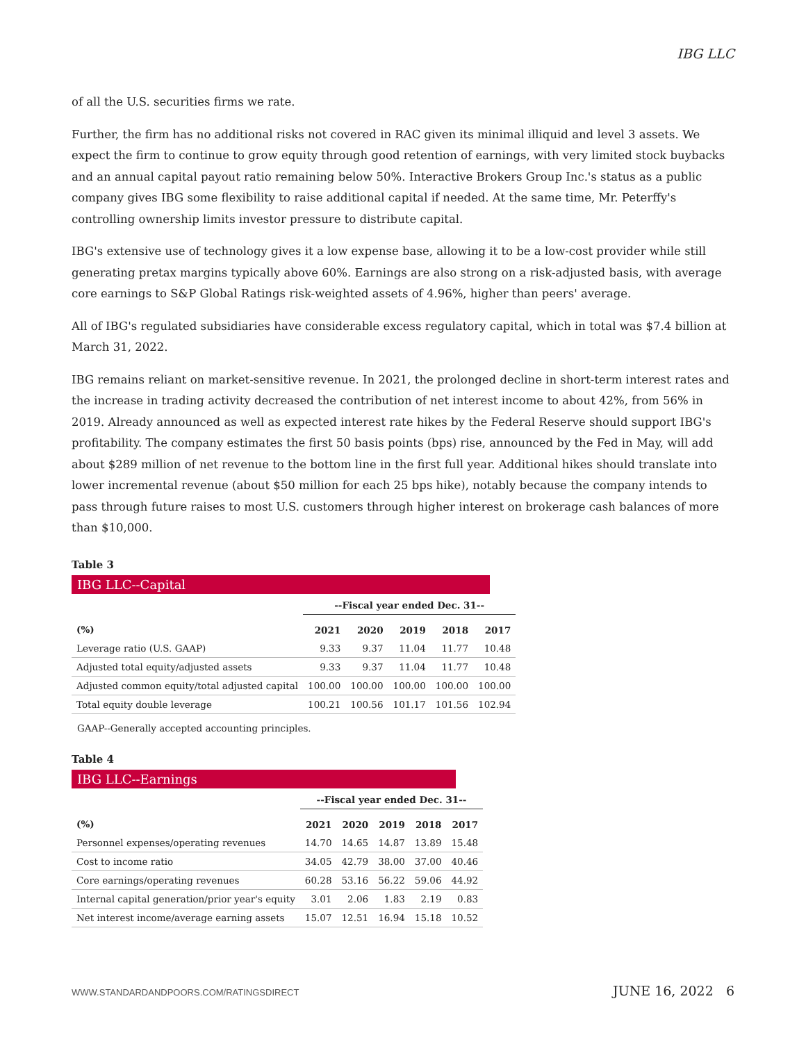IBG LLC
of all the U.S. securities firms we rate.
Further, the firm has no additional risks not covered in RAC given its minimal illiquid and level 3 assets. We expect the firm to continue to grow equity through good retention of earnings, with very limited stock buybacks and an annual capital payout ratio remaining below 50%. Interactive Brokers Group Inc.'s status as a public company gives IBG some flexibility to raise additional capital if needed. At the same time, Mr. Peterffy's controlling ownership limits investor pressure to distribute capital.
IBG's extensive use of technology gives it a low expense base, allowing it to be a low-cost provider while still generating pretax margins typically above 60%. Earnings are also strong on a risk-adjusted basis, with average core earnings to S&P Global Ratings risk-weighted assets of 4.96%, higher than peers' average.
All of IBG's regulated subsidiaries have considerable excess regulatory capital, which in total was $7.4 billion at March 31, 2022.
IBG remains reliant on market-sensitive revenue. In 2021, the prolonged decline in short-term interest rates and the increase in trading activity decreased the contribution of net interest income to about 42%, from 56% in 2019. Already announced as well as expected interest rate hikes by the Federal Reserve should support IBG's profitability. The company estimates the first 50 basis points (bps) rise, announced by the Fed in May, will add about $289 million of net revenue to the bottom line in the first full year. Additional hikes should translate into lower incremental revenue (about $50 million for each 25 bps hike), notably because the company intends to pass through future raises to most U.S. customers through higher interest on brokerage cash balances of more than $10,000.
Table 3
IBG LLC--Capital
| | --Fiscal year ended Dec. 31-- | | | | |
| --- | --- | --- | --- | --- | --- |
| (%) | 2021 | 2020 | 2019 | 2018 | 2017 |
| Leverage ratio (U.S. GAAP) | 9.33 | 9.37 | 11.04 | 11.77 | 10.48 |
| Adjusted total equity/adjusted assets | 9.33 | 9.37 | 11.04 | 11.77 | 10.48 |
| Adjusted common equity/total adjusted capital | 100.00 | 100.00 | 100.00 | 100.00 | 100.00 |
| Total equity double leverage | 100.21 | 100.56 | 101.17 | 101.56 | 102.94 |
GAAP--Generally accepted accounting principles.
Table 4
IBG LLC--Earnings
| | --Fiscal year ended Dec. 31-- | | | | |
| --- | --- | --- | --- | --- | --- |
| (%) | 2021 | 2020 | 2019 | 2018 | 2017 |
| Personnel expenses/operating revenues | 14.70 | 14.65 | 14.87 | 13.89 | 15.48 |
| Cost to income ratio | 34.05 | 42.79 | 38.00 | 37.00 | 40.46 |
| Core earnings/operating revenues | 60.28 | 53.16 | 56.22 | 59.06 | 44.92 |
| Internal capital generation/prior year's equity | 3.01 | 2.06 | 1.83 | 2.19 | 0.83 |
| Net interest income/average earning assets | 15.07 | 12.51 | 16.94 | 15.18 | 10.52 |
WWW.STANDARDANDPOORS.COM/RATINGSDIRECT JUNE 16, 2022 6